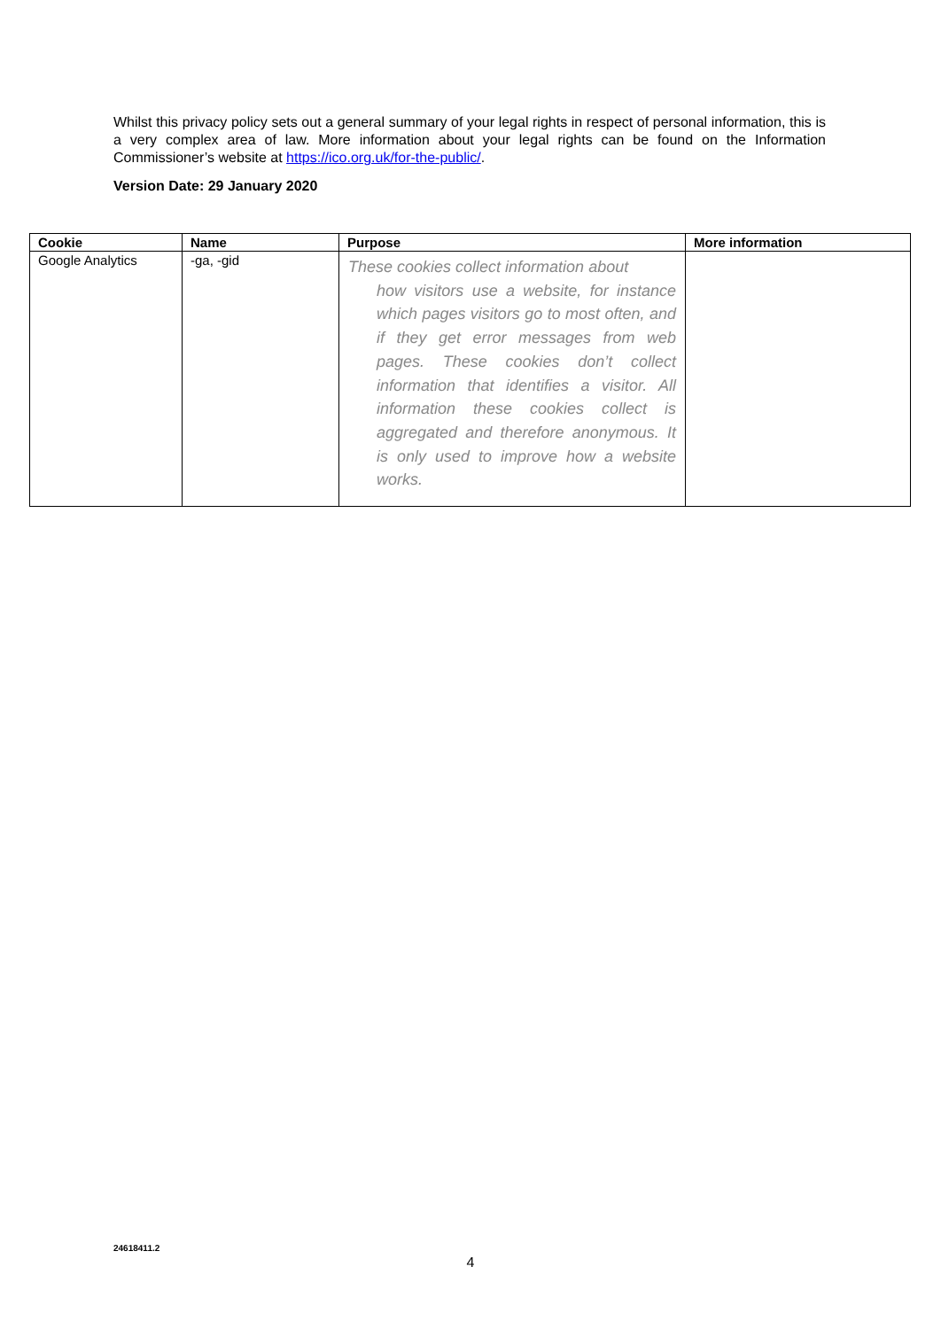Whilst this privacy policy sets out a general summary of your legal rights in respect of personal information, this is a very complex area of law. More information about your legal rights can be found on the Information Commissioner’s website at https://ico.org.uk/for-the-public/.
Version Date: 29 January 2020
| Cookie | Name | Purpose | More information |
| --- | --- | --- | --- |
| Google Analytics | -ga, -gid | These cookies collect information about how visitors use a website, for instance which pages visitors go to most often, and if they get error messages from web pages. These cookies don’t collect information that identifies a visitor. All information these cookies collect is aggregated and therefore anonymous. It is only used to improve how a website works. | |
24618411.2
4